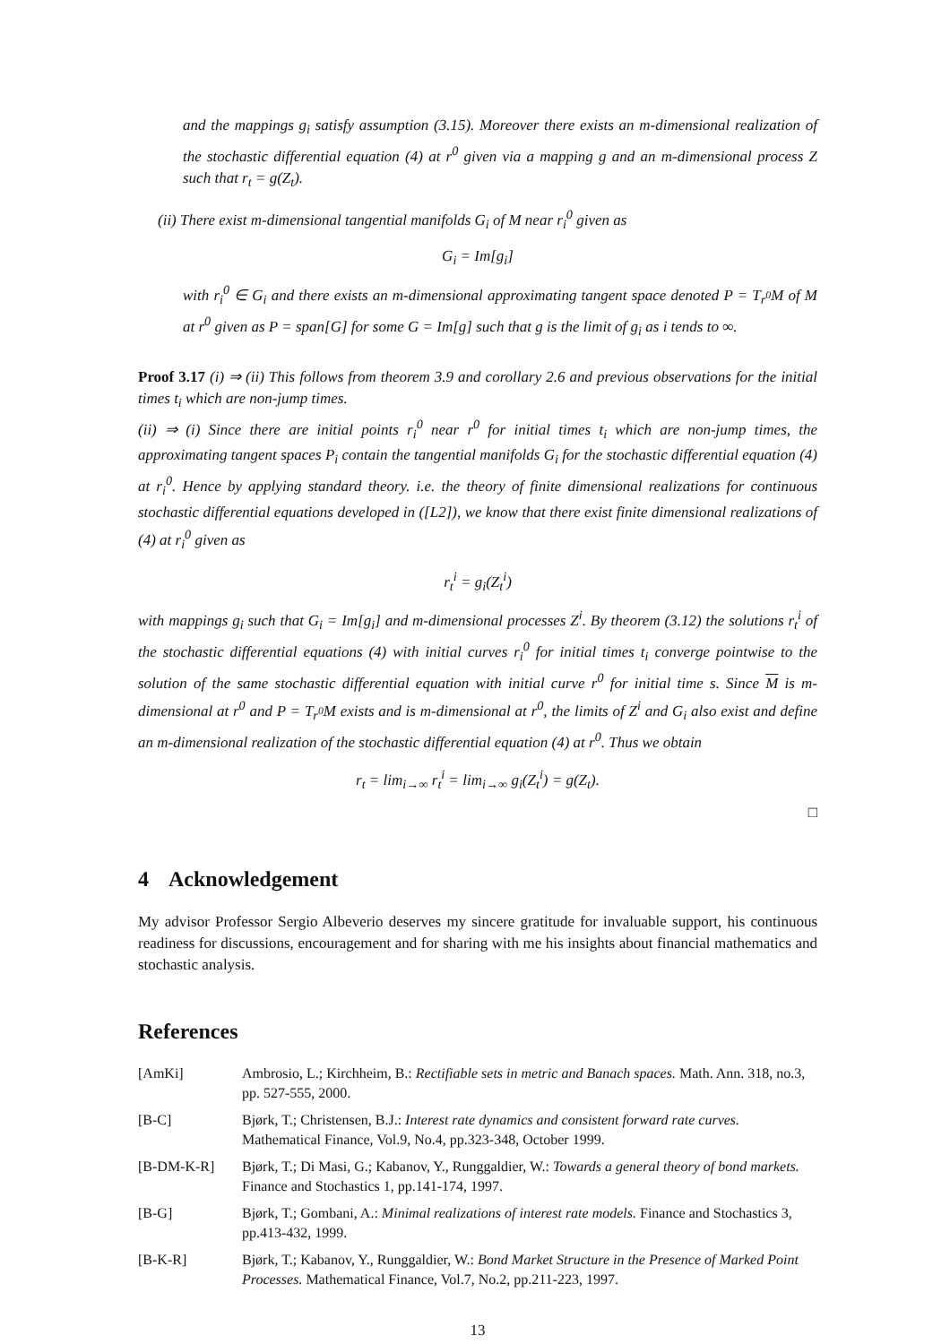and the mappings g<sub>i</sub> satisfy assumption (3.15). Moreover there exists an m-dimensional realization of the stochastic differential equation (4) at r<sup>0</sup> given via a mapping g and an m-dimensional process Z such that r<sub>t</sub> = g(Z<sub>t</sub>).
(ii) There exist m-dimensional tangential manifolds G<sub>i</sub> of M near r<sub>i</sub><sup>0</sup> given as
G<sub>i</sub> = Im[g<sub>i</sub>]
with r<sub>i</sub><sup>0</sup> ∈ G<sub>i</sub> and there exists an m-dimensional approximating tangent space denoted P = T<sub>r<sup>0</sup></sub>M of M at r<sup>0</sup> given as P = span[G] for some G = Im[g] such that g is the limit of g<sub>i</sub> as i tends to ∞.
Proof 3.17 (i) ⇒ (ii) This follows from theorem 3.9 and corollary 2.6 and previous observations for the initial times t<sub>i</sub> which are non-jump times.
(ii) ⇒ (i) Since there are initial points r<sub>i</sub><sup>0</sup> near r<sup>0</sup> for initial times t<sub>i</sub> which are non-jump times, the approximating tangent spaces P<sub>i</sub> contain the tangential manifolds G<sub>i</sub> for the stochastic differential equation (4) at r<sub>i</sub><sup>0</sup>. Hence by applying standard theory. i.e. the theory of finite dimensional realizations for continuous stochastic differential equations developed in ([L2]), we know that there exist finite dimensional realizations of (4) at r<sub>i</sub><sup>0</sup> given as
r<sub>t</sub><sup>i</sup> = g<sub>i</sub>(Z<sub>t</sub><sup>i</sup>)
with mappings g<sub>i</sub> such that G<sub>i</sub> = Im[g<sub>i</sub>] and m-dimensional processes Z<sup>i</sup>. By theorem (3.12) the solutions r<sub>t</sub><sup>i</sup> of the stochastic differential equations (4) with initial curves r<sub>i</sub><sup>0</sup> for initial times t<sub>i</sub> converge pointwise to the solution of the same stochastic differential equation with initial curve r<sup>0</sup> for initial time s. Since M is m-dimensional at r<sup>0</sup> and P = T<sub>r<sup>0</sup></sub>M exists and is m-dimensional at r<sup>0</sup>, the limits of Z<sup>i</sup> and G<sub>i</sub> also exist and define an m-dimensional realization of the stochastic differential equation (4) at r<sup>0</sup>. Thus we obtain
r<sub>t</sub> = lim<sub>i→∞</sub> r<sub>t</sub><sup>i</sup> = lim<sub>i→∞</sub> g<sub>i</sub>(Z<sub>t</sub><sup>i</sup>) = g(Z<sub>t</sub>).
□
4 Acknowledgement
My advisor Professor Sergio Albeverio deserves my sincere gratitude for invaluable support, his continuous readiness for discussions, encouragement and for sharing with me his insights about financial mathematics and stochastic analysis.
References
| [AmKi] | Ambrosio, L.; Kirchheim, B.: Rectifiable sets in metric and Banach spaces. Math. Ann. 318, no.3, pp. 527-555, 2000. |
| [B-C] | Bjørk, T.; Christensen, B.J.: Interest rate dynamics and consistent forward rate curves. Mathematical Finance, Vol.9, No.4, pp.323-348, October 1999. |
| [B-DM-K-R] | Bjørk, T.; Di Masi, G.; Kabanov, Y., Runggaldier, W.: Towards a general theory of bond markets. Finance and Stochastics 1, pp.141-174, 1997. |
| [B-G] | Bjørk, T.; Gombani, A.: Minimal realizations of interest rate models. Finance and Stochastics 3, pp.413-432, 1999. |
| [B-K-R] | Bjørk, T.; Kabanov, Y., Runggaldier, W.: Bond Market Structure in the Presence of Marked Point Processes. Mathematical Finance, Vol.7, No.2, pp.211-223, 1997. |
13